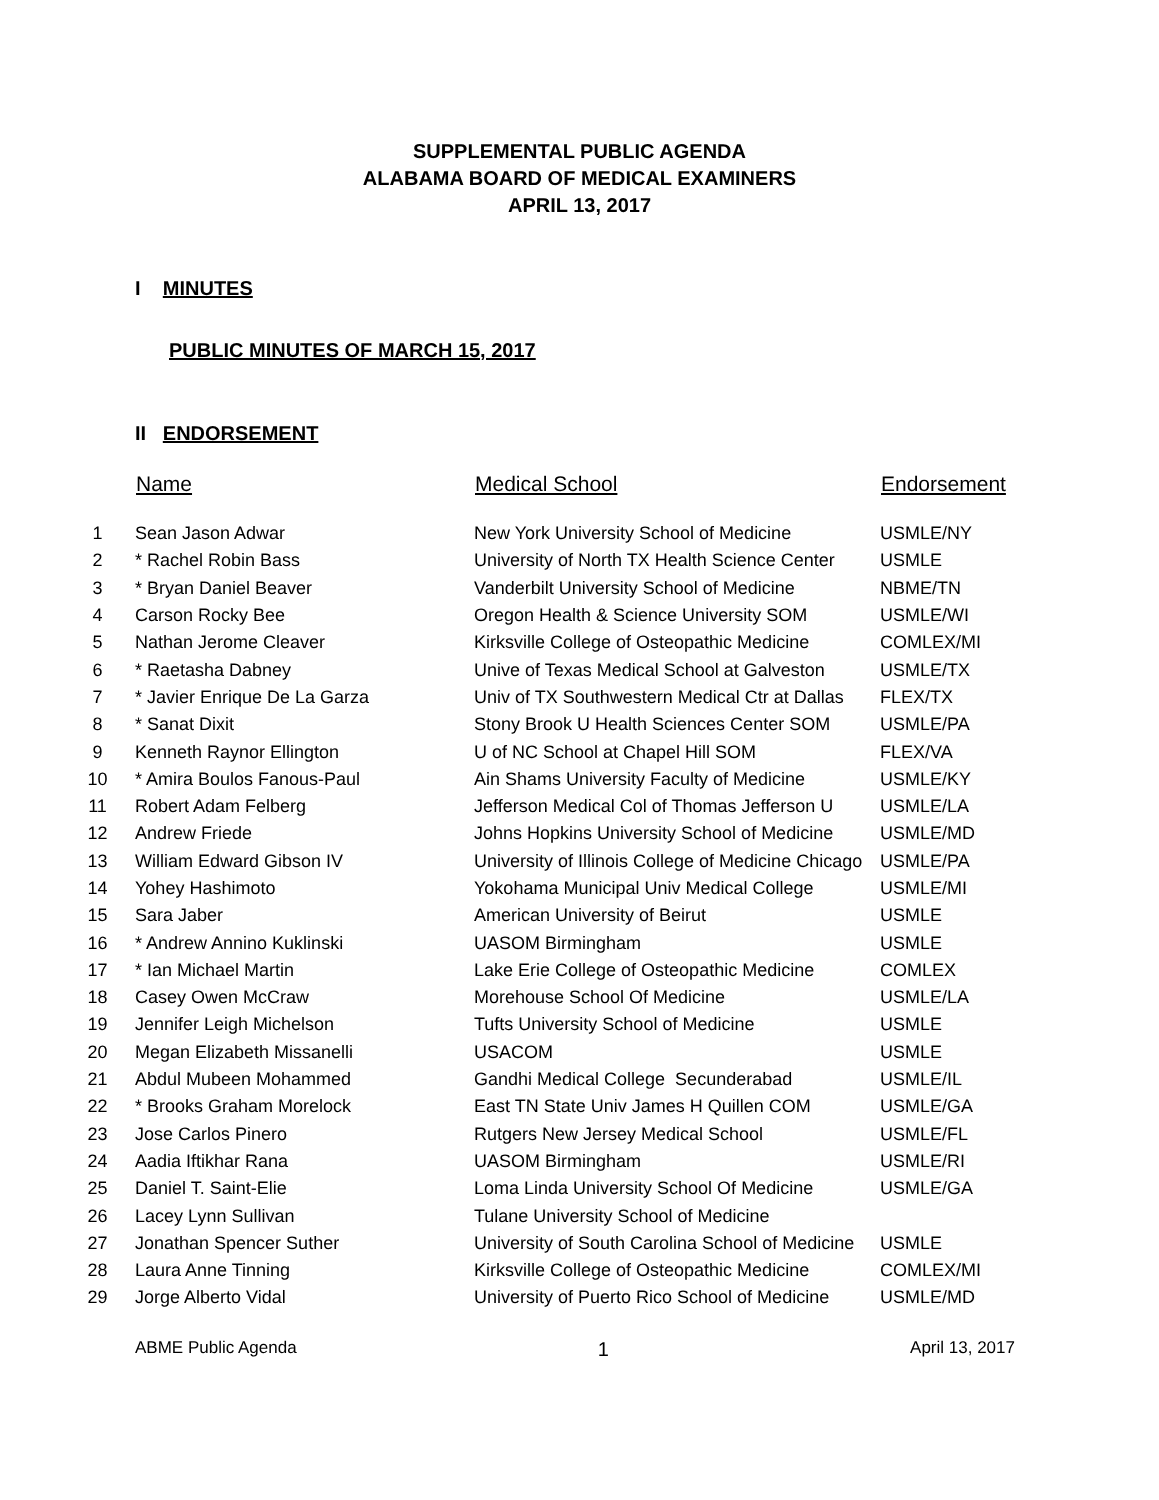SUPPLEMENTAL PUBLIC AGENDA
ALABAMA BOARD OF MEDICAL EXAMINERS
APRIL 13, 2017
I MINUTES
PUBLIC MINUTES OF MARCH 15, 2017
II ENDORSEMENT
| | Name | Medical School | Endorsement |
| --- | --- | --- | --- |
| 1 | Sean Jason Adwar | New York University School of Medicine | USMLE/NY |
| 2 | * Rachel Robin Bass | University of North TX Health Science Center | USMLE |
| 3 | * Bryan Daniel Beaver | Vanderbilt University School of Medicine | NBME/TN |
| 4 | Carson Rocky Bee | Oregon Health & Science University SOM | USMLE/WI |
| 5 | Nathan Jerome Cleaver | Kirksville College of Osteopathic Medicine | COMLEX/MI |
| 6 | * Raetasha Dabney | Unive of Texas Medical School at Galveston | USMLE/TX |
| 7 | * Javier Enrique De La Garza | Univ of TX Southwestern Medical Ctr at Dallas | FLEX/TX |
| 8 | * Sanat Dixit | Stony Brook U Health Sciences Center SOM | USMLE/PA |
| 9 | Kenneth Raynor Ellington | U of NC School at Chapel Hill SOM | FLEX/VA |
| 10 | * Amira Boulos Fanous-Paul | Ain Shams University Faculty of Medicine | USMLE/KY |
| 11 | Robert Adam Felberg | Jefferson Medical Col of Thomas Jefferson U | USMLE/LA |
| 12 | Andrew Friede | Johns Hopkins University School of Medicine | USMLE/MD |
| 13 | William Edward Gibson IV | University of Illinois College of Medicine Chicago | USMLE/PA |
| 14 | Yohey Hashimoto | Yokohama Municipal Univ Medical College | USMLE/MI |
| 15 | Sara Jaber | American University of Beirut | USMLE |
| 16 | * Andrew Annino Kuklinski | UASOM Birmingham | USMLE |
| 17 | * Ian Michael Martin | Lake Erie College of Osteopathic Medicine | COMLEX |
| 18 | Casey Owen McCraw | Morehouse School Of Medicine | USMLE/LA |
| 19 | Jennifer Leigh Michelson | Tufts University School of Medicine | USMLE |
| 20 | Megan Elizabeth Missanelli | USACOM | USMLE |
| 21 | Abdul Mubeen Mohammed | Gandhi Medical College Secunderabad | USMLE/IL |
| 22 | * Brooks Graham Morelock | East TN State Univ James H Quillen COM | USMLE/GA |
| 23 | Jose Carlos Pinero | Rutgers New Jersey Medical School | USMLE/FL |
| 24 | Aadia Iftikhar Rana | UASOM Birmingham | USMLE/RI |
| 25 | Daniel T. Saint-Elie | Loma Linda University School Of Medicine | USMLE/GA |
| 26 | Lacey Lynn Sullivan | Tulane University School of Medicine | |
| 27 | Jonathan Spencer Suther | University of South Carolina School of Medicine | USMLE |
| 28 | Laura Anne Tinning | Kirksville College of Osteopathic Medicine | COMLEX/MI |
| 29 | Jorge Alberto Vidal | University of Puerto Rico School of Medicine | USMLE/MD |
ABME Public Agenda 1 April 13, 2017